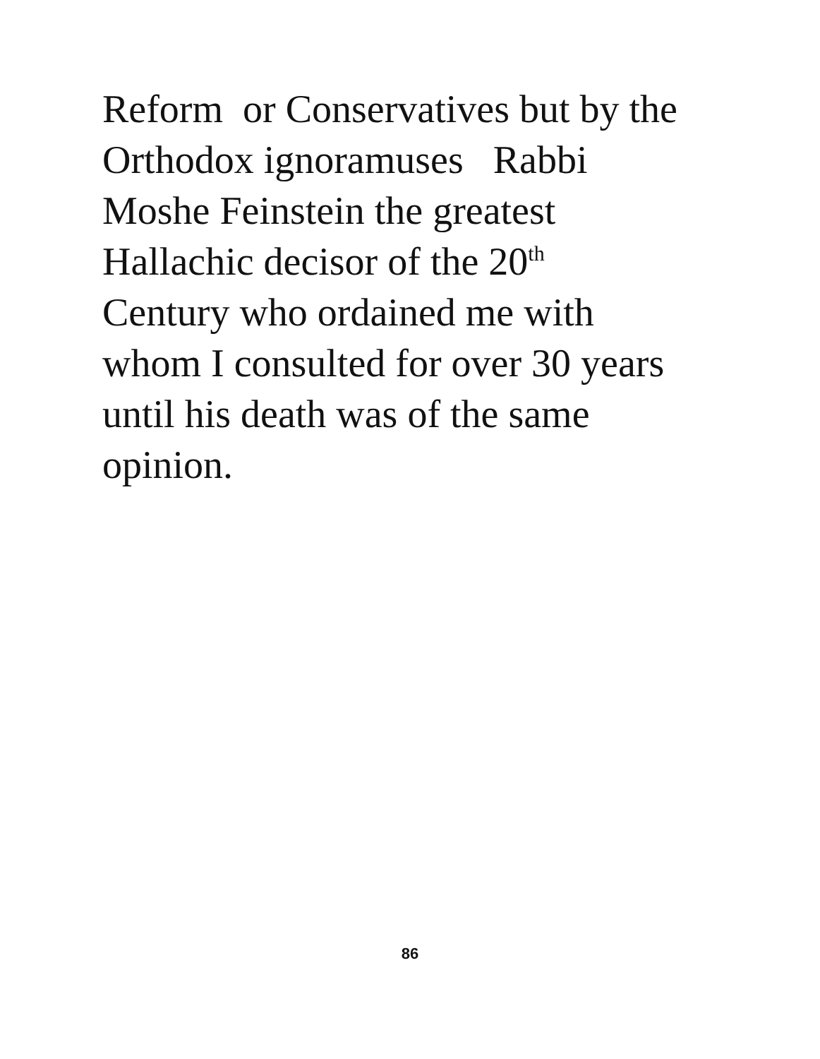Reform or Conservatives but by the
Orthodox ignoramuses Rabbi
Moshe Feinstein the greatest
Hallachic decisor of the 20<sup>th</sup>
Century who ordained me with
whom I consulted for over 30 years
until his death was of the same
opinion.
86